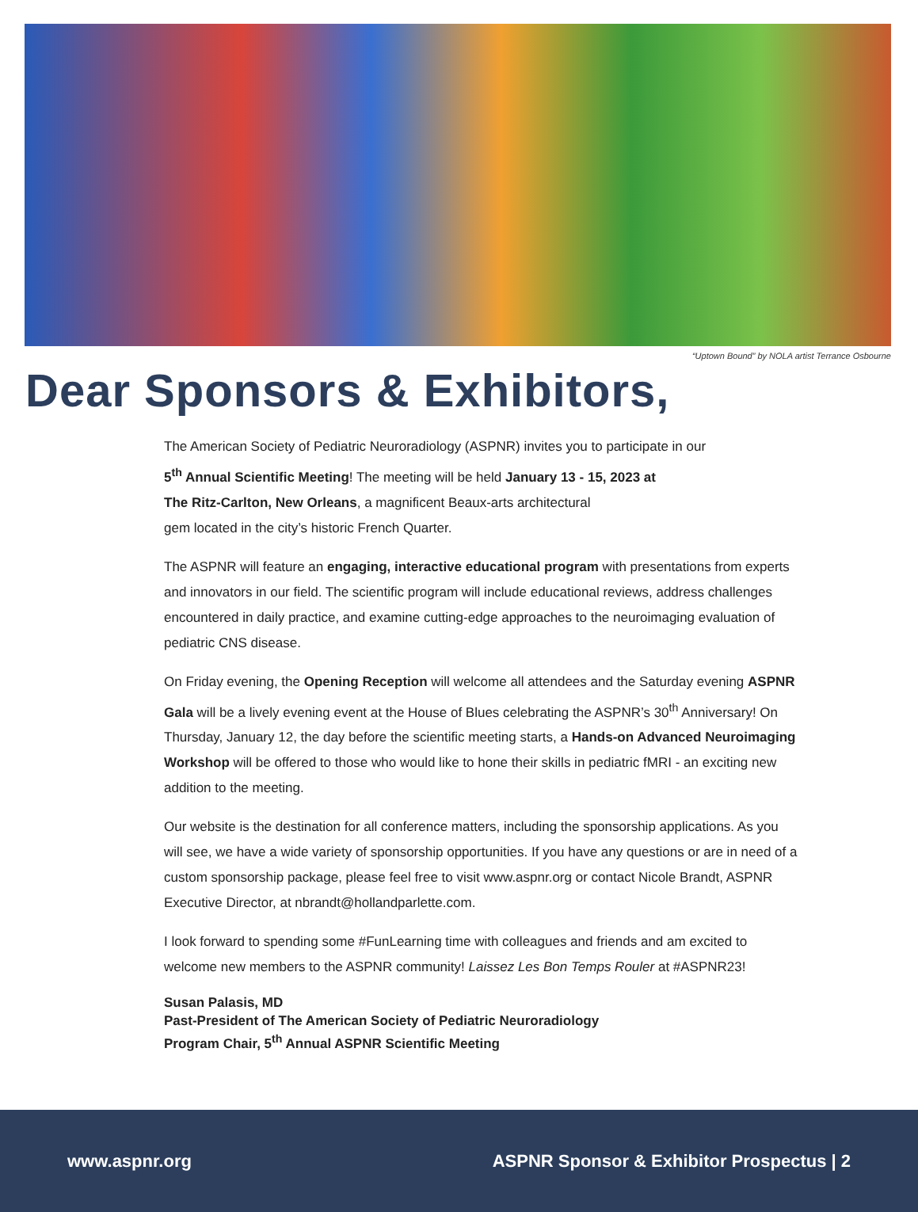“Uptown Bound” by NOLA artist Terrance Osbourne
Dear Sponsors & Exhibitors,
The American Society of Pediatric Neuroradiology (ASPNR) invites you to participate in our
5<sup>th</sup> Annual Scientific Meeting! The meeting will be held January 13 - 15, 2023 at
The Ritz-Carlton, New Orleans, a magnificent Beaux-arts architectural
gem located in the city’s historic French Quarter.
The ASPNR will feature an engaging, interactive educational program with presentations from experts and innovators in our field. The scientific program will include educational reviews, address challenges encountered in daily practice, and examine cutting-edge approaches to the neuroimaging evaluation of pediatric CNS disease.
On Friday evening, the Opening Reception will welcome all attendees and the Saturday evening ASPNR Gala will be a lively evening event at the House of Blues celebrating the ASPNR’s 30<sup>th</sup> Anniversary! On Thursday, January 12, the day before the scientific meeting starts, a Hands-on Advanced Neuroimaging Workshop will be offered to those who would like to hone their skills in pediatric fMRI - an exciting new addition to the meeting.
Our website is the destination for all conference matters, including the sponsorship applications. As you will see, we have a wide variety of sponsorship opportunities. If you have any questions or are in need of a custom sponsorship package, please feel free to visit www.aspnr.org or contact Nicole Brandt, ASPNR Executive Director, at nbrandt@hollandparlette.com.
I look forward to spending some #FunLearning time with colleagues and friends and am excited to welcome new members to the ASPNR community! Laissez Les Bon Temps Rouler at #ASPNR23!
Susan Palasis, MD
Past-President of The American Society of Pediatric Neuroradiology
Program Chair, 5<sup>th</sup> Annual ASPNR Scientific Meeting
www.aspnr.org ASPNR Sponsor & Exhibitor Prospectus | 2